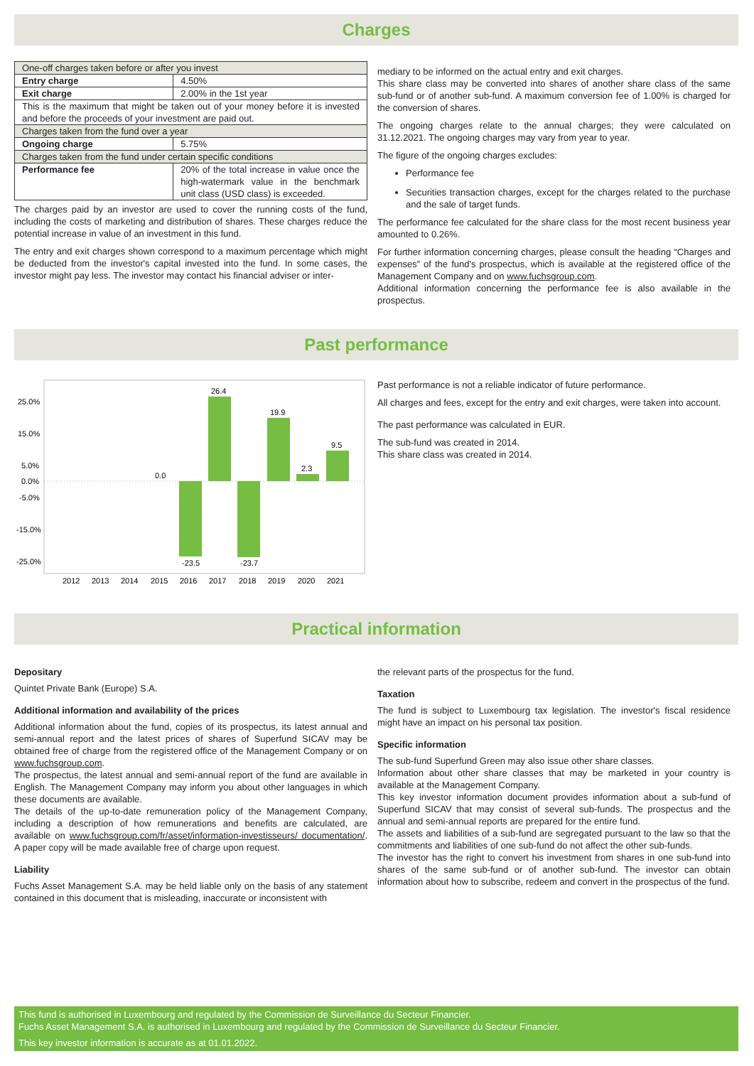Charges
| One-off charges taken before or after you invest | |
| Entry charge | 4.50% |
| Exit charge | 2.00% in the 1st year |
| This is the maximum that might be taken out of your money before it is invested and before the proceeds of your investment are paid out. | |
| Charges taken from the fund over a year | |
| Ongoing charge | 5.75% |
| Charges taken from the fund under certain specific conditions | |
| Performance fee | 20% of the total increase in value once the high-watermark value in the benchmark unit class (USD class) is exceeded. |
The charges paid by an investor are used to cover the running costs of the fund, including the costs of marketing and distribution of shares. These charges reduce the potential increase in value of an investment in this fund.
The entry and exit charges shown correspond to a maximum percentage which might be deducted from the investor's capital invested into the fund. In some cases, the investor might pay less. The investor may contact his financial adviser or inter-
mediary to be informed on the actual entry and exit charges.
This share class may be converted into shares of another share class of the same sub-fund or of another sub-fund. A maximum conversion fee of 1.00% is charged for the conversion of shares.
The ongoing charges relate to the annual charges; they were calculated on 31.12.2021. The ongoing charges may vary from year to year.
The figure of the ongoing charges excludes:
Performance fee
Securities transaction charges, except for the charges related to the purchase and the sale of target funds.
The performance fee calculated for the share class for the most recent business year amounted to 0.26%.
For further information concerning charges, please consult the heading “Charges and expenses” of the fund's prospectus, which is available at the registered office of the Management Company and on www.fuchsgroup.com.
Additional information concerning the performance fee is also available in the prospectus.
Past performance
25.0%
15.0%
5.0%
0.0%
-5.0%
-15.0%
-25.0%
0.0
-23.5
26.4
-23.7
19.9
2.3
9.5
2012
2013
2014
2015
2016
2017
2018
2019
2020
2021
Past performance is not a reliable indicator of future performance.
All charges and fees, except for the entry and exit charges, were taken into account.
The past performance was calculated in EUR.
The sub-fund was created in 2014.
This share class was created in 2014.
Practical information
Depositary
Quintet Private Bank (Europe) S.A.
Additional information and availability of the prices
Additional information about the fund, copies of its prospectus, its latest annual and semi-annual report and the latest prices of shares of Superfund SICAV may be obtained free of charge from the registered office of the Management Company or on www.fuchsgroup.com.
The prospectus, the latest annual and semi-annual report of the fund are available in English. The Management Company may inform you about other languages in which these documents are available.
The details of the up-to-date remuneration policy of the Management Company, including a description of how remunerations and benefits are calculated, are available on www.fuchsgroup.com/fr/asset/information-investisseurs/ documentation/. A paper copy will be made available free of charge upon request.
Liability
Fuchs Asset Management S.A. may be held liable only on the basis of any statement contained in this document that is misleading, inaccurate or inconsistent with
the relevant parts of the prospectus for the fund.
Taxation
The fund is subject to Luxembourg tax legislation. The investor's fiscal residence might have an impact on his personal tax position.
Specific information
The sub-fund Superfund Green may also issue other share classes.
Information about other share classes that may be marketed in your country is available at the Management Company.
This key investor information document provides information about a sub-fund of Superfund SICAV that may consist of several sub-funds. The prospectus and the annual and semi-annual reports are prepared for the entire fund.
The assets and liabilities of a sub-fund are segregated pursuant to the law so that the commitments and liabilities of one sub-fund do not affect the other sub-funds.
The investor has the right to convert his investment from shares in one sub-fund into shares of the same sub-fund or of another sub-fund. The investor can obtain information about how to subscribe, redeem and convert in the prospectus of the fund.
This fund is authorised in Luxembourg and regulated by the Commission de Surveillance du Secteur Financier.
Fuchs Asset Management S.A. is authorised in Luxembourg and regulated by the Commission de Surveillance du Secteur Financier.
This key investor information is accurate as at 01.01.2022.